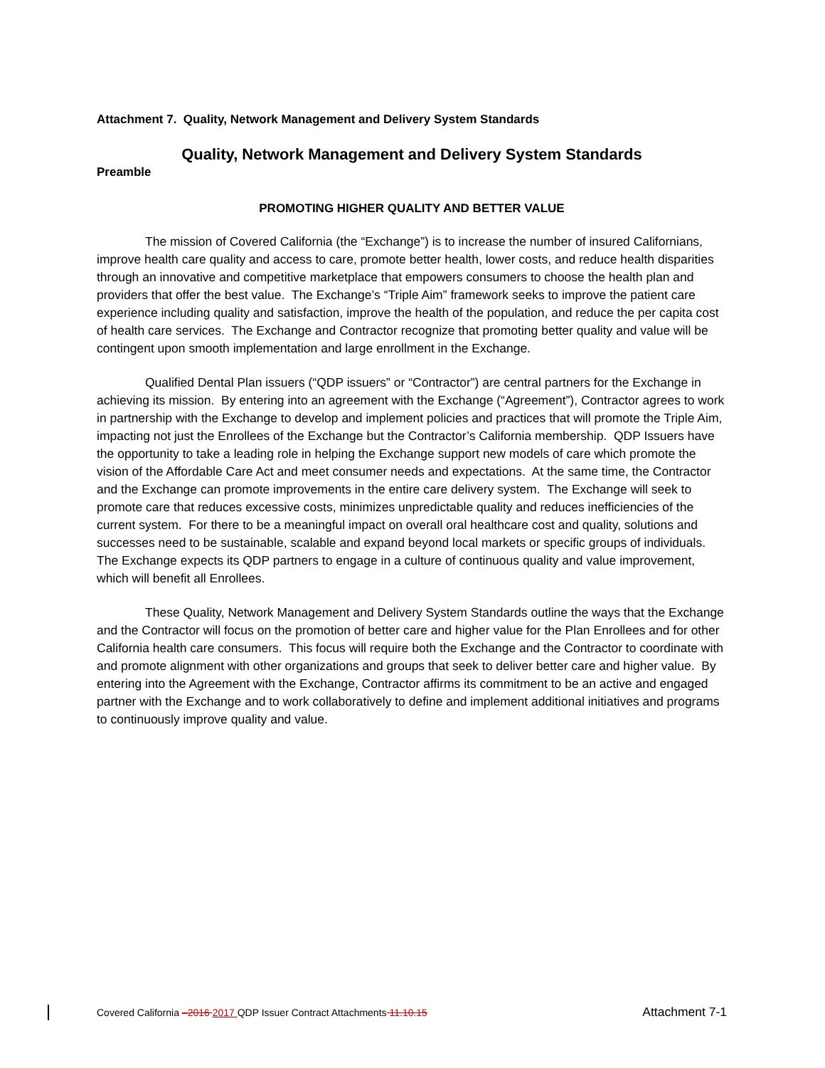Attachment 7. Quality, Network Management and Delivery System Standards
Quality, Network Management and Delivery System Standards
Preamble
PROMOTING HIGHER QUALITY AND BETTER VALUE
The mission of Covered California (the “Exchange”) is to increase the number of insured Californians, improve health care quality and access to care, promote better health, lower costs, and reduce health disparities through an innovative and competitive marketplace that empowers consumers to choose the health plan and providers that offer the best value. The Exchange’s “Triple Aim” framework seeks to improve the patient care experience including quality and satisfaction, improve the health of the population, and reduce the per capita cost of health care services. The Exchange and Contractor recognize that promoting better quality and value will be contingent upon smooth implementation and large enrollment in the Exchange.
Qualified Dental Plan issuers (“QDP issuers” or “Contractor”) are central partners for the Exchange in achieving its mission. By entering into an agreement with the Exchange (“Agreement”), Contractor agrees to work in partnership with the Exchange to develop and implement policies and practices that will promote the Triple Aim, impacting not just the Enrollees of the Exchange but the Contractor’s California membership. QDP Issuers have the opportunity to take a leading role in helping the Exchange support new models of care which promote the vision of the Affordable Care Act and meet consumer needs and expectations. At the same time, the Contractor and the Exchange can promote improvements in the entire care delivery system. The Exchange will seek to promote care that reduces excessive costs, minimizes unpredictable quality and reduces inefficiencies of the current system. For there to be a meaningful impact on overall oral healthcare cost and quality, solutions and successes need to be sustainable, scalable and expand beyond local markets or specific groups of individuals. The Exchange expects its QDP partners to engage in a culture of continuous quality and value improvement, which will benefit all Enrollees.
These Quality, Network Management and Delivery System Standards outline the ways that the Exchange and the Contractor will focus on the promotion of better care and higher value for the Plan Enrollees and for other California health care consumers. This focus will require both the Exchange and the Contractor to coordinate with and promote alignment with other organizations and groups that seek to deliver better care and higher value. By entering into the Agreement with the Exchange, Contractor affirms its commitment to be an active and engaged partner with the Exchange and to work collaboratively to define and implement additional initiatives and programs to continuously improve quality and value.
Covered California –2016 2017 QDP Issuer Contract Attachments 11.10.15 Attachment 7-1